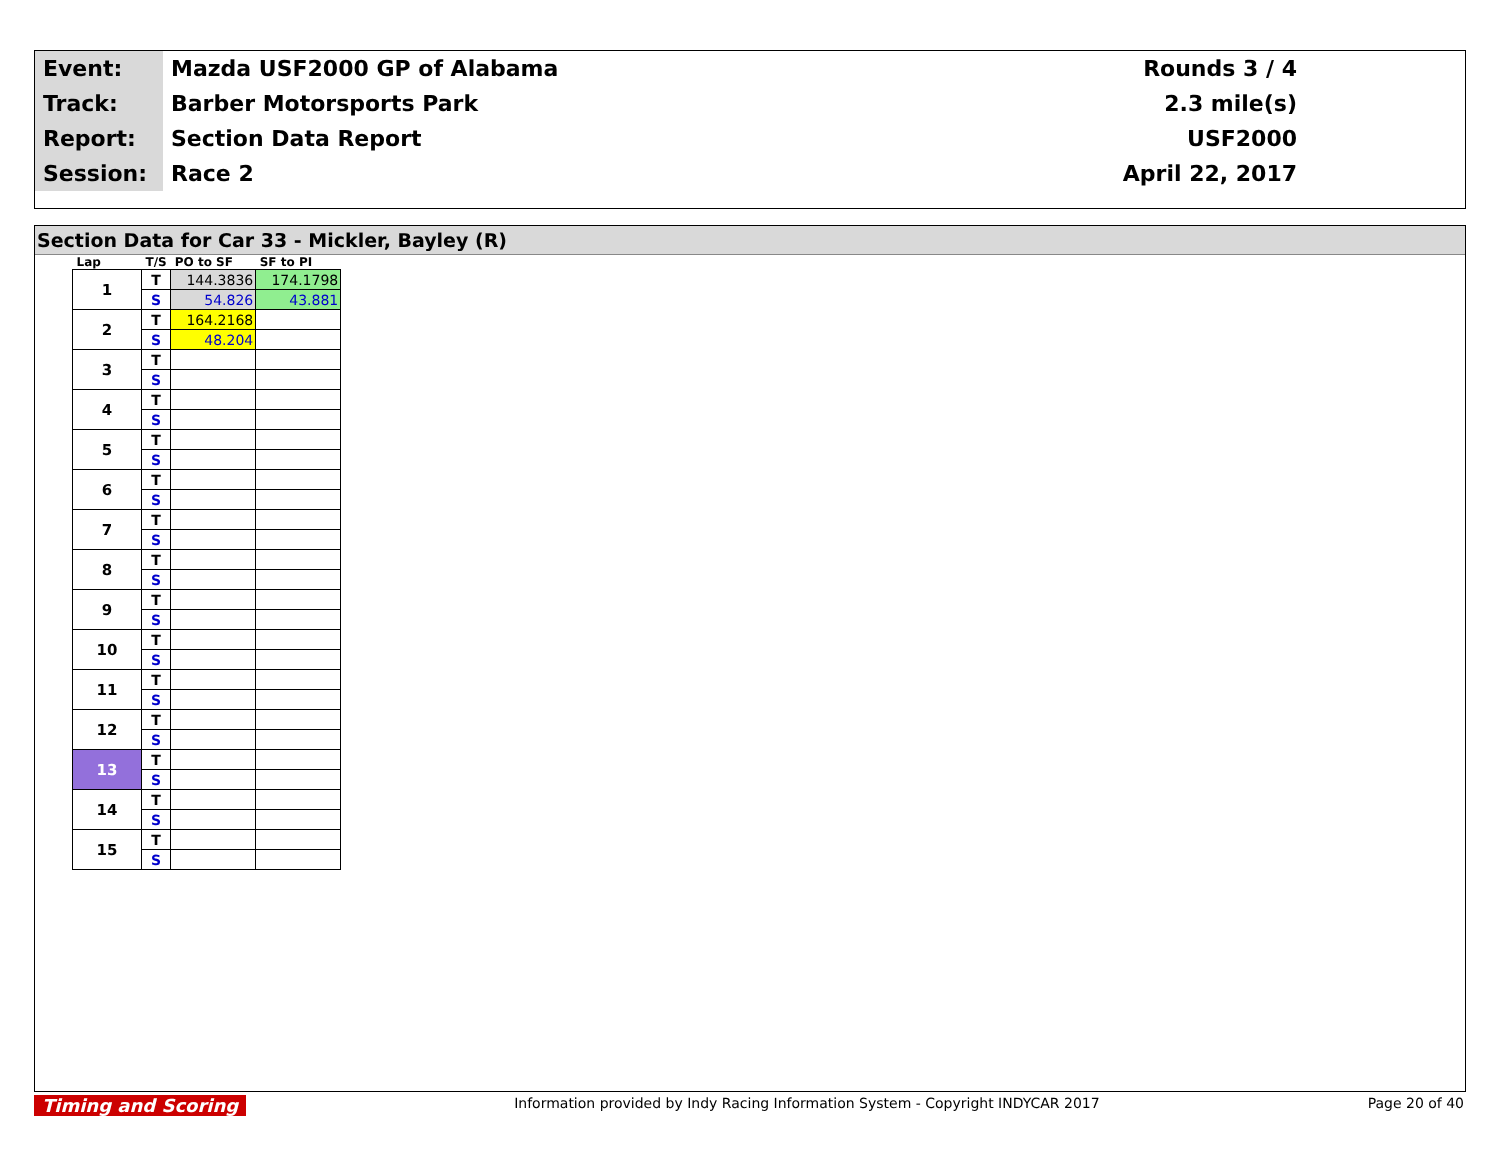| Event: | Mazda USF2000 GP of Alabama | Rounds 3 / 4 |
| Track: | Barber Motorsports Park | 2.3 mile(s) |
| Report: | Section Data Report | USF2000 |
| Session: | Race 2 | April 22, 2017 |
Section Data for Car 33 - Mickler, Bayley (R)
| Lap | T/S | PO to SF | SF to PI |
| --- | --- | --- | --- |
| 1 | T | 144.3836 | 174.1798 |
| | S | 54.826 | 43.881 |
| 2 | T | 164.2168 | |
| | S | 48.204 | |
| 3 | T | | |
| | S | | |
| 4 | T | | |
| | S | | |
| 5 | T | | |
| | S | | |
| 6 | T | | |
| | S | | |
| 7 | T | | |
| | S | | |
| 8 | T | | |
| | S | | |
| 9 | T | | |
| | S | | |
| 10 | T | | |
| | S | | |
| 11 | T | | |
| | S | | |
| 12 | T | | |
| | S | | |
| 13 | T | | |
| | S | | |
| 14 | T | | |
| | S | | |
| 15 | T | | |
| | S | | |
Timing and Scoring Information provided by Indy Racing Information System - Copyright INDYCAR 2017 Page 20 of 40